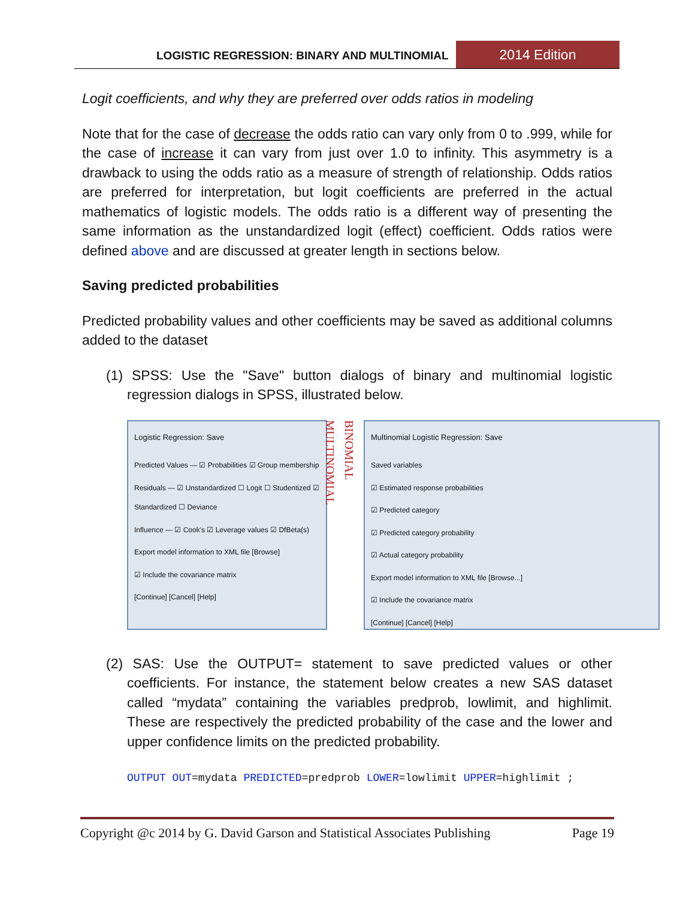LOGISTIC REGRESSION: BINARY AND MULTINOMIAL 2014 Edition
Logit coefficients, and why they are preferred over odds ratios in modeling
Note that for the case of decrease the odds ratio can vary only from 0 to .999, while for the case of increase it can vary from just over 1.0 to infinity. This asymmetry is a drawback to using the odds ratio as a measure of strength of relationship. Odds ratios are preferred for interpretation, but logit coefficients are preferred in the actual mathematics of logistic models. The odds ratio is a different way of presenting the same information as the unstandardized logit (effect) coefficient. Odds ratios were defined above and are discussed at greater length in sections below.
Saving predicted probabilities
Predicted probability values and other coefficients may be saved as additional columns added to the dataset
(1) SPSS: Use the "Save" button dialogs of binary and multinomial logistic regression dialogs in SPSS, illustrated below.
Logistic Regression: Save
Predicted Values — ☑ Probabilities ☑ Group membership
Residuals — ☑ Unstandardized ☐ Logit ☐ Studentized ☑ Standardized ☐ Deviance
Influence — ☑ Cook's ☑ Leverage values ☑ DfBeta(s)
Export model information to XML file [Browse]
☑ Include the covariance matrix
[Continue] [Cancel] [Help]
BINOMIAL
MULTINOMIAL
Multinomial Logistic Regression: Save
Saved variables
☑ Estimated response probabilities
☑ Predicted category
☑ Predicted category probability
☑ Actual category probability
Export model information to XML file [Browse...]
☑ Include the covariance matrix
[Continue] [Cancel] [Help]
(2) SAS: Use the OUTPUT= statement to save predicted values or other coefficients. For instance, the statement below creates a new SAS dataset called “mydata” containing the variables predprob, lowlimit, and highlimit. These are respectively the predicted probability of the case and the lower and upper confidence limits on the predicted probability.
OUTPUT OUT=mydata PREDICTED=predprob LOWER=lowlimit UPPER=highlimit ;
Copyright @c 2014 by G. David Garson and Statistical Associates Publishing Page 19